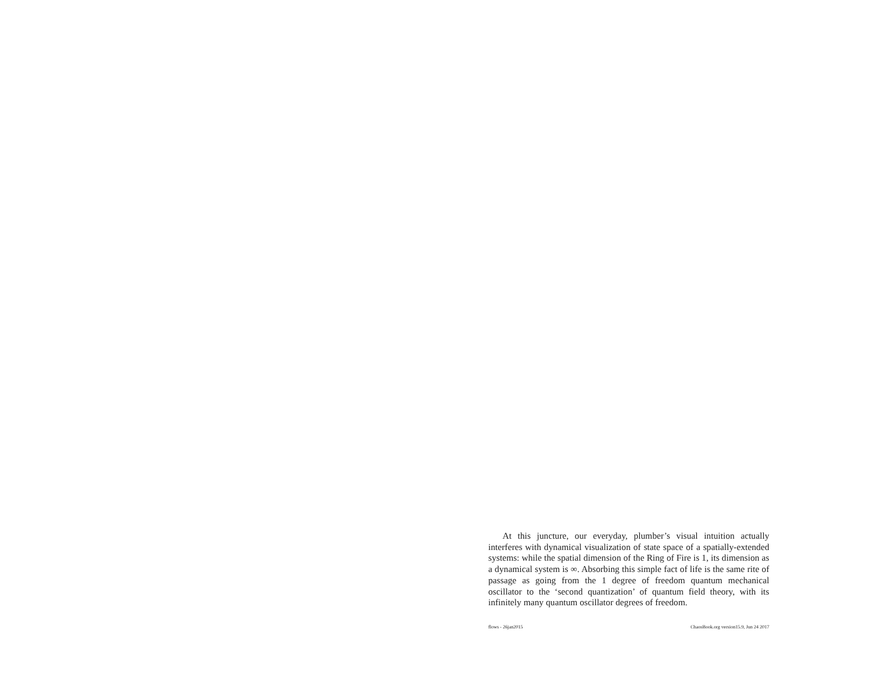At this juncture, our everyday, plumber’s visual intuition actually interferes with dynamical visualization of state space of a spatially-extended systems: while the spatial dimension of the Ring of Fire is 1, its dimension as a dynamical system is ∞. Absorbing this simple fact of life is the same rite of passage as going from the 1 degree of freedom quantum mechanical oscillator to the ‘second quantization’ of quantum field theory, with its infinitely many quantum oscillator degrees of freedom.
flows - 26jan2015 ChaosBook.org version15.9, Jun 24 2017